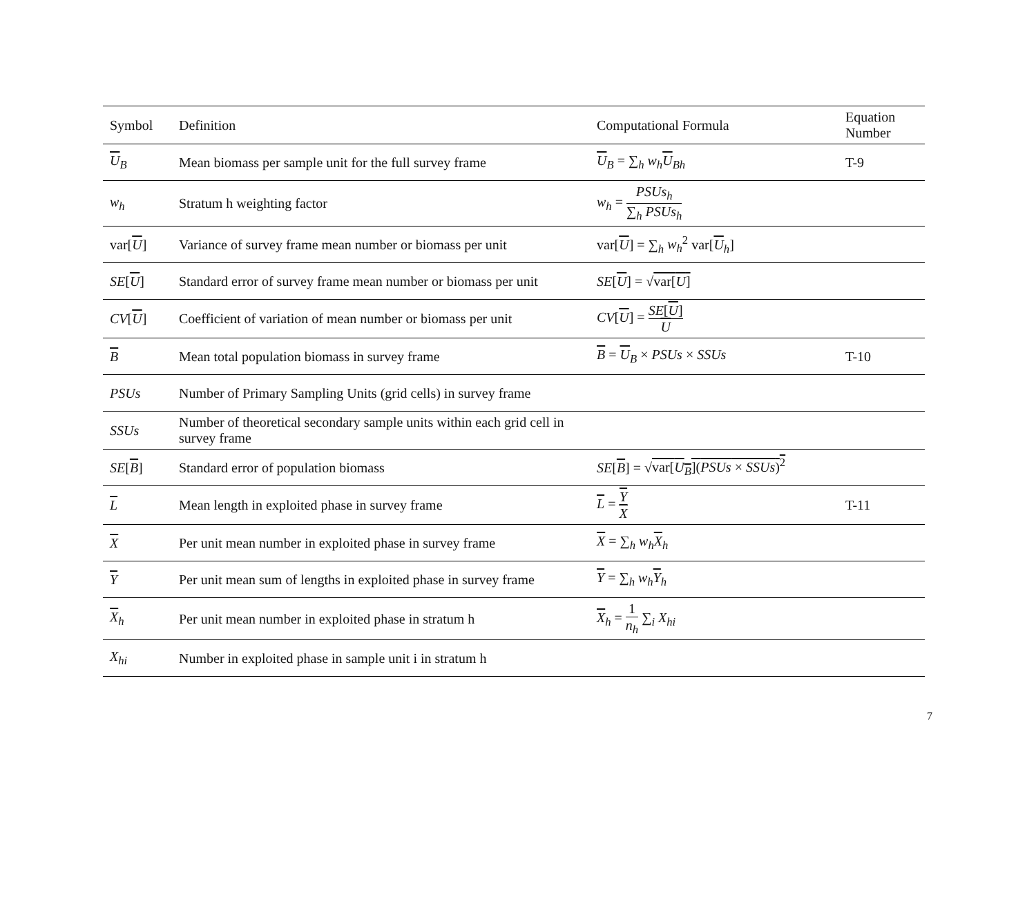| Symbol | Definition | Computational Formula | Equation Number |
| --- | --- | --- | --- |
| U<sub>B</sub> | Mean biomass per sample unit for the full survey frame | U<sub>B</sub> = ∑<sub>h</sub> w<sub>h</sub> U<sub>Bh</sub> | T-9 |
| w<sub>h</sub> | Stratum h weighting factor | w<sub>h</sub> = PSUs<sub>h</sub> ∑<sub>h</sub> PSUs<sub>h</sub> | |
| var[ U ] | Variance of survey frame mean number or biomass per unit | var[ U ] = ∑<sub>h</sub> w<sub>h</sub><sup>2</sup> var[ U<sub>h</sub>] | |
| SE [ U ] | Standard error of survey frame mean number or biomass per unit | SE [ U ] = √ var[ U ] | |
| CV [ U ] | Coefficient of variation of mean number or biomass per unit | CV [ U ] = SE [ U ] U | |
| B | Mean total population biomass in survey frame | B = U<sub>B</sub> × PSUs × SSUs | T-10 |
| PSUs | Number of Primary Sampling Units (grid cells) in survey frame | | |
| SSUs | Number of theoretical secondary sample units within each grid cell in survey frame | | |
| SE [ B ] | Standard error of population biomass | SE [ B ] = √ var[ U<sub>B</sub> ]( PSUs × SSUs )<sup>2</sup> | |
| L | Mean length in exploited phase in survey frame | L = Y X | T-11 |
| X | Per unit mean number in exploited phase in survey frame | X = ∑<sub>h</sub> w<sub>h</sub> X<sub>h</sub> | |
| Y | Per unit mean sum of lengths in exploited phase in survey frame | Y = ∑<sub>h</sub> w<sub>h</sub> Y<sub>h</sub> | |
| X<sub>h</sub> | Per unit mean number in exploited phase in stratum h | X<sub>h</sub> = 1 n<sub>h</sub> ∑<sub>i</sub> X<sub>hi</sub> | |
| X<sub>hi</sub> | Number in exploited phase in sample unit i in stratum h | | |
7